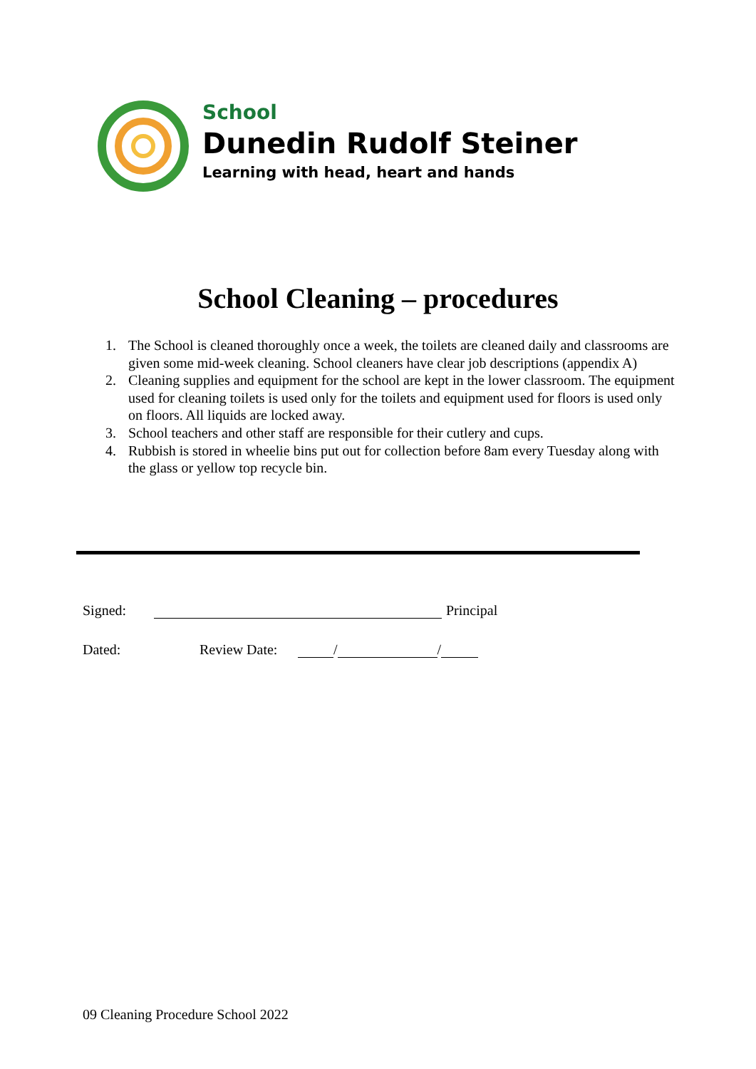School
Dunedin Rudolf Steiner
Learning with head, heart and hands
School Cleaning – procedures
1. The School is cleaned thoroughly once a week, the toilets are cleaned daily and classrooms are given some mid-week cleaning. School cleaners have clear job descriptions (appendix A)
2. Cleaning supplies and equipment for the school are kept in the lower classroom. The equipment used for cleaning toilets is used only for the toilets and equipment used for floors is used only on floors. All liquids are locked away.
3. School teachers and other staff are responsible for their cutlery and cups.
4. Rubbish is stored in wheelie bins put out for collection before 8am every Tuesday along with the glass or yellow top recycle bin.
Signed: Principal
Dated: Review Date: / /
09 Cleaning Procedure School 2022